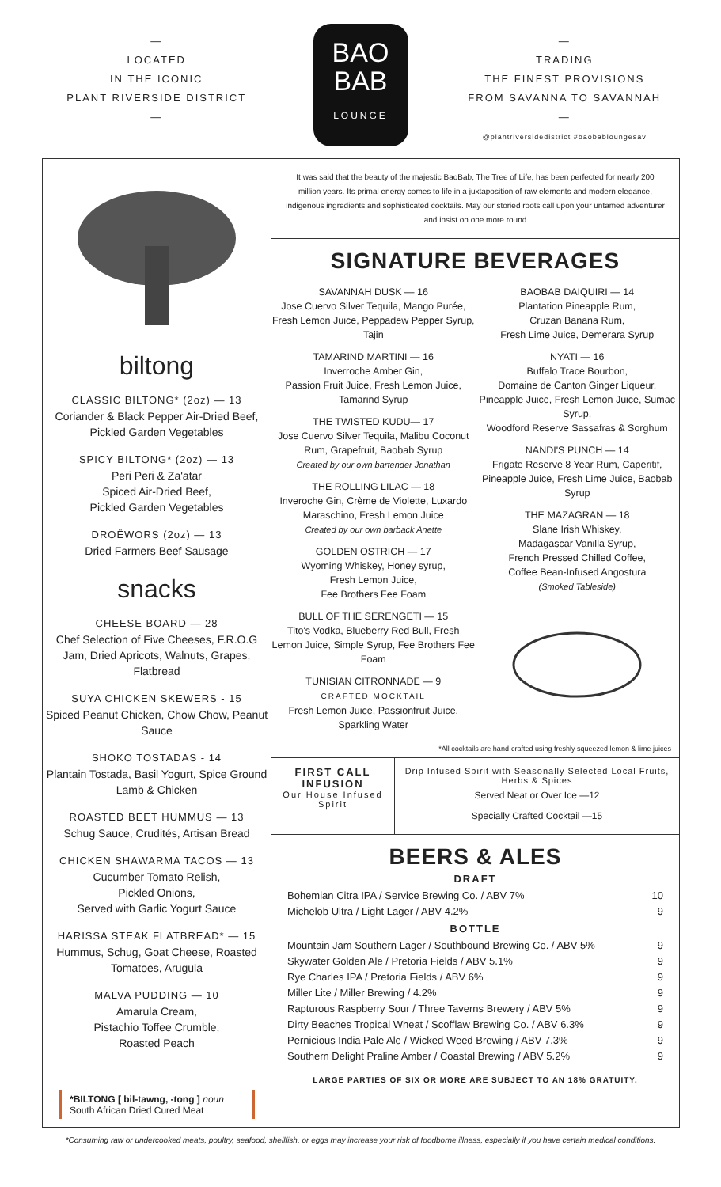—
LOCATED
IN THE ICONIC
PLANT RIVERSIDE DISTRICT
—
BAO
BAB
LOUNGE
—
TRADING
THE FINEST PROVISIONS
FROM SAVANNA TO SAVANNAH
—
@plantriversidedistrict #baobabloungesav
biltong
CLASSIC BILTONG* (2oz) — 13
Coriander & Black Pepper Air-Dried Beef, Pickled Garden Vegetables
SPICY BILTONG* (2oz) — 13
Peri Peri & Za'atar
Spiced Air-Dried Beef,
Pickled Garden Vegetables
DROËWORS (2oz) — 13
Dried Farmers Beef Sausage
snacks
CHEESE BOARD — 28
Chef Selection of Five Cheeses, F.R.O.G Jam, Dried Apricots, Walnuts, Grapes, Flatbread
SUYA CHICKEN SKEWERS - 15
Spiced Peanut Chicken, Chow Chow, Peanut Sauce
SHOKO TOSTADAS - 14
Plantain Tostada, Basil Yogurt, Spice Ground Lamb & Chicken
ROASTED BEET HUMMUS — 13
Schug Sauce, Crudités, Artisan Bread
CHICKEN SHAWARMA TACOS — 13
Cucumber Tomato Relish,
Pickled Onions,
Served with Garlic Yogurt Sauce
HARISSA STEAK FLATBREAD* — 15
Hummus, Schug, Goat Cheese, Roasted Tomatoes, Arugula
MALVA PUDDING — 10
Amarula Cream,
Pistachio Toffee Crumble,
Roasted Peach
*BILTONG [ bil-tawng, -tong ] noun
South African Dried Cured Meat
It was said that the beauty of the majestic BaoBab, The Tree of Life, has been perfected for nearly 200 million years. Its primal energy comes to life in a juxtaposition of raw elements and modern elegance, indigenous ingredients and sophisticated cocktails. May our storied roots call upon your untamed adventurer and insist on one more round
SIGNATURE BEVERAGES
SAVANNAH DUSK — 16
Jose Cuervo Silver Tequila, Mango Purée, Fresh Lemon Juice, Peppadew Pepper Syrup, Tajin
TAMARIND MARTINI — 16
Inverroche Amber Gin,
Passion Fruit Juice, Fresh Lemon Juice, Tamarind Syrup
THE TWISTED KUDU— 17
Jose Cuervo Silver Tequila, Malibu Coconut Rum, Grapefruit, Baobab Syrup
Created by our own bartender Jonathan
THE ROLLING LILAC — 18
Inveroche Gin, Crème de Violette, Luxardo Maraschino, Fresh Lemon Juice
Created by our own barback Anette
GOLDEN OSTRICH — 17
Wyoming Whiskey, Honey syrup,
Fresh Lemon Juice,
Fee Brothers Fee Foam
BULL OF THE SERENGETI — 15
Tito's Vodka, Blueberry Red Bull, Fresh Lemon Juice, Simple Syrup, Fee Brothers Fee Foam
TUNISIAN CITRONNADE — 9
CRAFTED MOCKTAIL
Fresh Lemon Juice, Passionfruit Juice, Sparkling Water
BAOBAB DAIQUIRI — 14
Plantation Pineapple Rum,
Cruzan Banana Rum,
Fresh Lime Juice, Demerara Syrup
NYATI — 16
Buffalo Trace Bourbon,
Domaine de Canton Ginger Liqueur, Pineapple Juice, Fresh Lemon Juice, Sumac Syrup,
Woodford Reserve Sassafras & Sorghum
NANDI'S PUNCH — 14
Frigate Reserve 8 Year Rum, Caperitif, Pineapple Juice, Fresh Lime Juice, Baobab Syrup
THE MAZAGRAN — 18
Slane Irish Whiskey,
Madagascar Vanilla Syrup,
French Pressed Chilled Coffee,
Coffee Bean-Infused Angostura
(Smoked Tableside)
*All cocktails are hand-crafted using freshly squeezed lemon & lime juices
FIRST CALL
INFUSION
Our House Infused Spirit
Drip Infused Spirit with Seasonally Selected Local Fruits, Herbs & Spices
Served Neat or Over Ice —12
Specially Crafted Cocktail —15
BEERS & ALES
DRAFT
Bohemian Citra IPA / Service Brewing Co. / ABV 7% 10
Michelob Ultra / Light Lager / ABV 4.2% 9
BOTTLE
Mountain Jam Southern Lager / Southbound Brewing Co. / ABV 5% 9
Skywater Golden Ale / Pretoria Fields / ABV 5.1% 9
Rye Charles IPA / Pretoria Fields / ABV 6% 9
Miller Lite / Miller Brewing / 4.2% 9
Rapturous Raspberry Sour / Three Taverns Brewery / ABV 5% 9
Dirty Beaches Tropical Wheat / Scofflaw Brewing Co. / ABV 6.3% 9
Pernicious India Pale Ale / Wicked Weed Brewing / ABV 7.3% 9
Southern Delight Praline Amber / Coastal Brewing / ABV 5.2% 9
LARGE PARTIES OF SIX OR MORE ARE SUBJECT TO AN 18% GRATUITY.
*Consuming raw or undercooked meats, poultry, seafood, shellfish, or eggs may increase your risk of foodborne illness, especially if you have certain medical conditions.